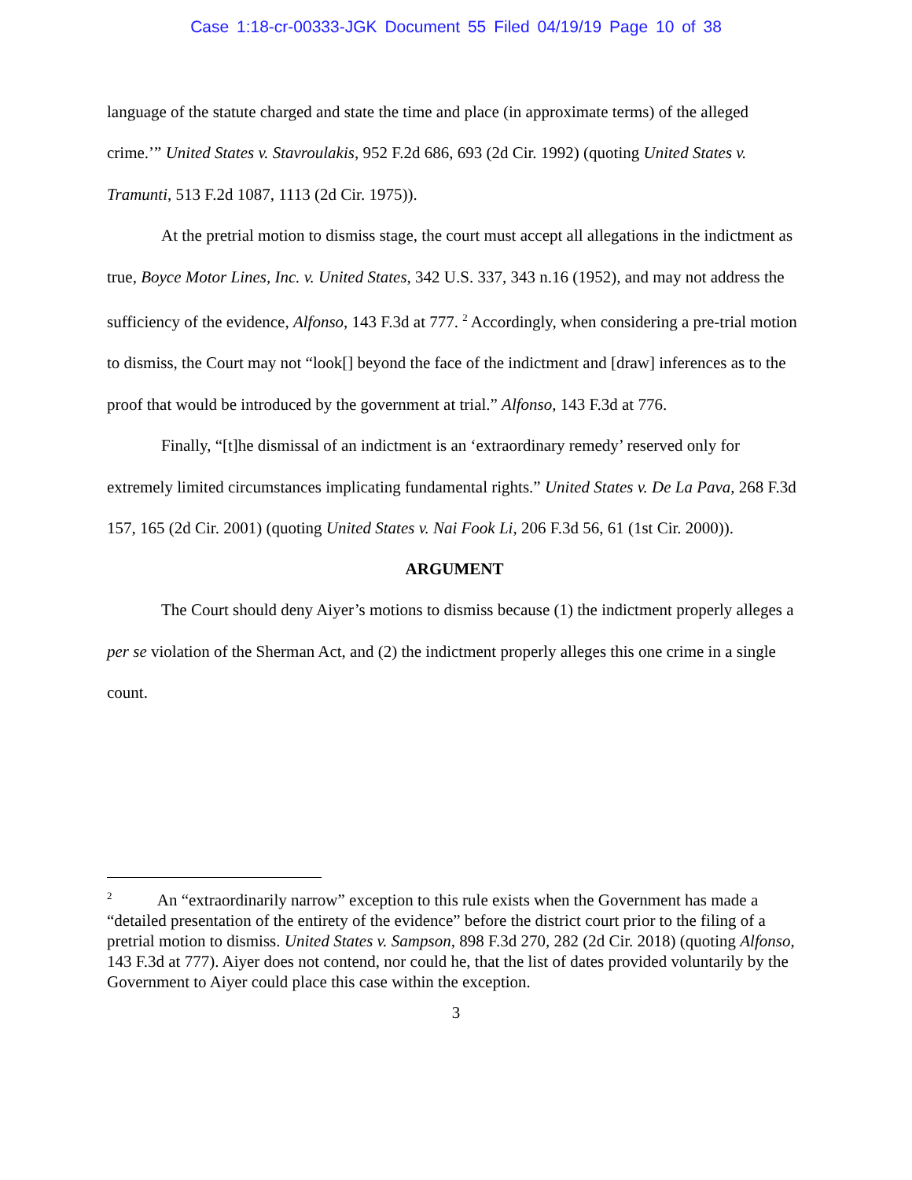Case 1:18-cr-00333-JGK Document 55 Filed 04/19/19 Page 10 of 38
language of the statute charged and state the time and place (in approximate terms) of the alleged crime.’” United States v. Stavroulakis, 952 F.2d 686, 693 (2d Cir. 1992) (quoting United States v. Tramunti, 513 F.2d 1087, 1113 (2d Cir. 1975)).
At the pretrial motion to dismiss stage, the court must accept all allegations in the indictment as true, Boyce Motor Lines, Inc. v. United States, 342 U.S. 337, 343 n.16 (1952), and may not address the sufficiency of the evidence, Alfonso, 143 F.3d at 777. <sup>2</sup> Accordingly, when considering a pre-trial motion to dismiss, the Court may not “look[] beyond the face of the indictment and [draw] inferences as to the proof that would be introduced by the government at trial.” Alfonso, 143 F.3d at 776.
Finally, “[t]he dismissal of an indictment is an ‘extraordinary remedy’ reserved only for extremely limited circumstances implicating fundamental rights.” United States v. De La Pava, 268 F.3d 157, 165 (2d Cir. 2001) (quoting United States v. Nai Fook Li, 206 F.3d 56, 61 (1st Cir. 2000)).
ARGUMENT
The Court should deny Aiyer’s motions to dismiss because (1) the indictment properly alleges a per se violation of the Sherman Act, and (2) the indictment properly alleges this one crime in a single count.
<sup>2</sup> An “extraordinarily narrow” exception to this rule exists when the Government has made a “detailed presentation of the entirety of the evidence” before the district court prior to the filing of a pretrial motion to dismiss. United States v. Sampson, 898 F.3d 270, 282 (2d Cir. 2018) (quoting Alfonso, 143 F.3d at 777). Aiyer does not contend, nor could he, that the list of dates provided voluntarily by the Government to Aiyer could place this case within the exception.
3